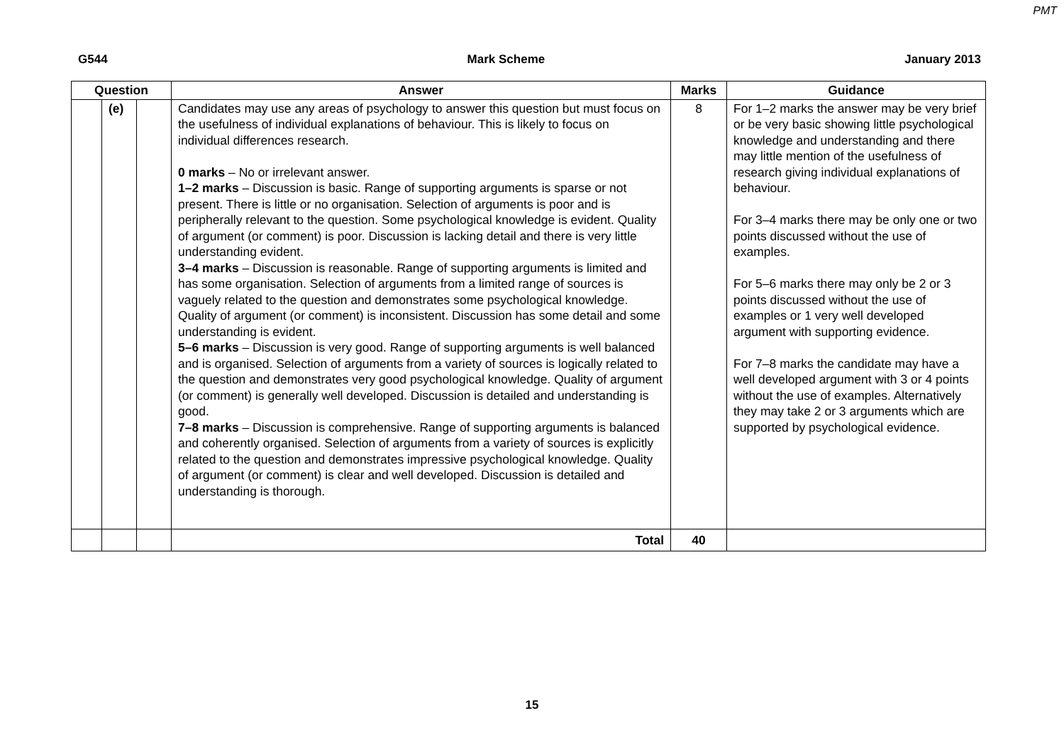PMT
G544 Mark Scheme January 2013
| Question | | | Answer | Marks | Guidance |
| --- | --- | --- | --- | --- | --- |
| | (e) | | Candidates may use any areas of psychology to answer this question but must focus on the usefulness of individual explanations of behaviour. This is likely to focus on individual differences research. 0 marks – No or irrelevant answer. 1–2 marks – Discussion is basic. Range of supporting arguments is sparse or not present. There is little or no organisation. Selection of arguments is poor and is peripherally relevant to the question. Some psychological knowledge is evident. Quality of argument (or comment) is poor. Discussion is lacking detail and there is very little understanding evident. 3–4 marks – Discussion is reasonable. Range of supporting arguments is limited and has some organisation. Selection of arguments from a limited range of sources is vaguely related to the question and demonstrates some psychological knowledge. Quality of argument (or comment) is inconsistent. Discussion has some detail and some understanding is evident. 5–6 marks – Discussion is very good. Range of supporting arguments is well balanced and is organised. Selection of arguments from a variety of sources is logically related to the question and demonstrates very good psychological knowledge. Quality of argument (or comment) is generally well developed. Discussion is detailed and understanding is good. 7–8 marks – Discussion is comprehensive. Range of supporting arguments is balanced and coherently organised. Selection of arguments from a variety of sources is explicitly related to the question and demonstrates impressive psychological knowledge. Quality of argument (or comment) is clear and well developed. Discussion is detailed and understanding is thorough. | 8 | For 1–2 marks the answer may be very brief or be very basic showing little psychological knowledge and understanding and there may little mention of the usefulness of research giving individual explanations of behaviour. For 3–4 marks there may be only one or two points discussed without the use of examples. For 5–6 marks there may only be 2 or 3 points discussed without the use of examples or 1 very well developed argument with supporting evidence. For 7–8 marks the candidate may have a well developed argument with 3 or 4 points without the use of examples. Alternatively they may take 2 or 3 arguments which are supported by psychological evidence. |
| | | | Total | 40 | |
15